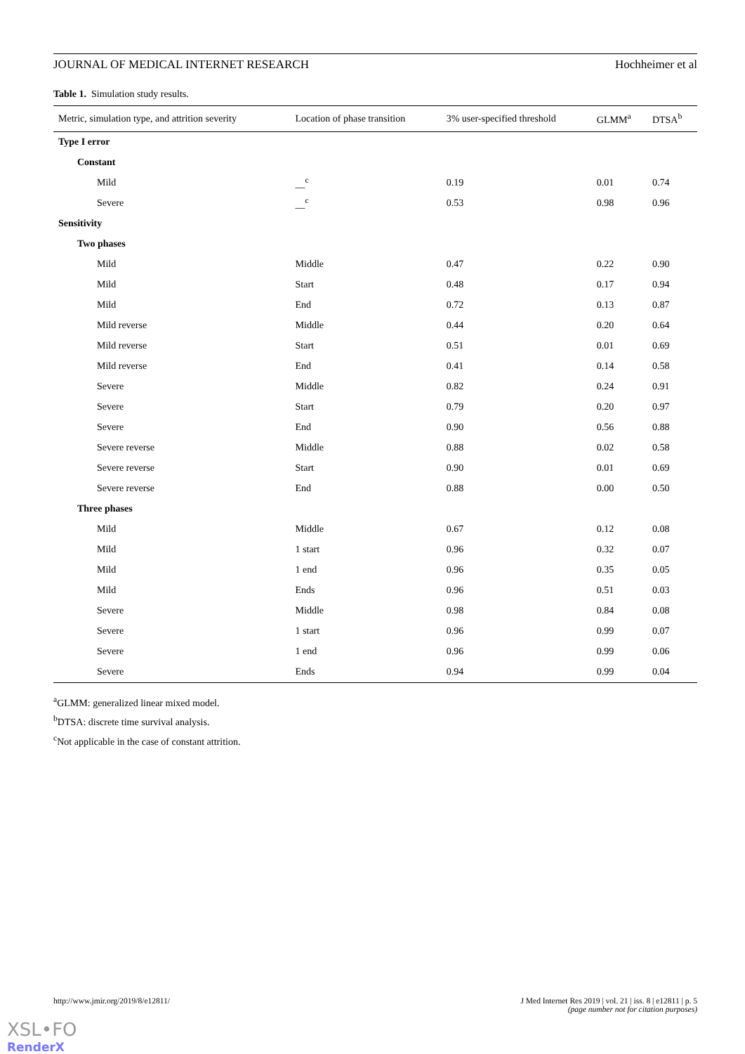JOURNAL OF MEDICAL INTERNET RESEARCH Hochheimer et al
Table 1. Simulation study results.
| Metric, simulation type, and attrition severity | Location of phase transition | 3% user-specified threshold | GLMM<sup>a</sup> | DTSA<sup>b</sup> |
| --- | --- | --- | --- | --- |
| Type I error | | | | |
| Constant | | | | |
| Mild | __<sup>c</sup> | 0.19 | 0.01 | 0.74 |
| Severe | __<sup>c</sup> | 0.53 | 0.98 | 0.96 |
| Sensitivity | | | | |
| Two phases | | | | |
| Mild | Middle | 0.47 | 0.22 | 0.90 |
| Mild | Start | 0.48 | 0.17 | 0.94 |
| Mild | End | 0.72 | 0.13 | 0.87 |
| Mild reverse | Middle | 0.44 | 0.20 | 0.64 |
| Mild reverse | Start | 0.51 | 0.01 | 0.69 |
| Mild reverse | End | 0.41 | 0.14 | 0.58 |
| Severe | Middle | 0.82 | 0.24 | 0.91 |
| Severe | Start | 0.79 | 0.20 | 0.97 |
| Severe | End | 0.90 | 0.56 | 0.88 |
| Severe reverse | Middle | 0.88 | 0.02 | 0.58 |
| Severe reverse | Start | 0.90 | 0.01 | 0.69 |
| Severe reverse | End | 0.88 | 0.00 | 0.50 |
| Three phases | | | | |
| Mild | Middle | 0.67 | 0.12 | 0.08 |
| Mild | 1 start | 0.96 | 0.32 | 0.07 |
| Mild | 1 end | 0.96 | 0.35 | 0.05 |
| Mild | Ends | 0.96 | 0.51 | 0.03 |
| Severe | Middle | 0.98 | 0.84 | 0.08 |
| Severe | 1 start | 0.96 | 0.99 | 0.07 |
| Severe | 1 end | 0.96 | 0.99 | 0.06 |
| Severe | Ends | 0.94 | 0.99 | 0.04 |
<sup>a</sup> GLMM: generalized linear mixed model.
<sup>b</sup> DTSA: discrete time survival analysis.
<sup>c</sup> Not applicable in the case of constant attrition.
http://www.jmir.org/2019/8/e12811/ J Med Internet Res 2019 | vol. 21 | iss. 8 | e12811 | p. 5
(page number not for citation purposes)
XSL•FO
RenderX